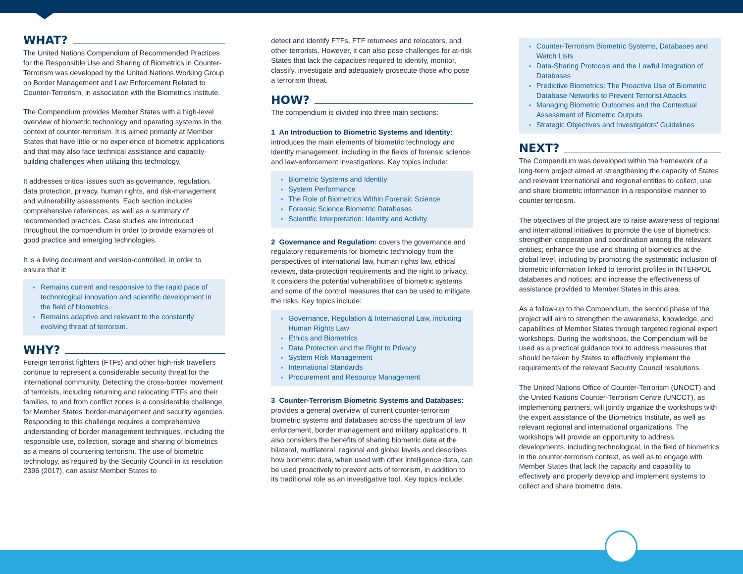WHAT?
The United Nations Compendium of Recommended Practices for the Responsible Use and Sharing of Biometrics in Counter-Terrorism was developed by the United Nations Working Group on Border Management and Law Enforcement Related to Counter-Terrorism, in association with the Biometrics Institute.
The Compendium provides Member States with a high-level overview of biometric technology and operating systems in the context of counter-terrorism. It is aimed primarily at Member States that have little or no experience of biometric applications and that may also face technical assistance and capacity-building challenges when utilizing this technology.
It addresses critical issues such as governance, regulation, data protection, privacy, human rights, and risk-management and vulnerability assessments. Each section includes comprehensive references, as well as a summary of recommended practices. Case studies are introduced throughout the compendium in order to provide examples of good practice and emerging technologies.
It is a living document and version-controlled, in order to ensure that it:
Remains current and responsive to the rapid pace of technological innovation and scientific development in the field of biometrics
Remains adaptive and relevant to the constantly evolving threat of terrorism.
WHY?
Foreign terrorist fighters (FTFs) and other high-risk travellers continue to represent a considerable security threat for the international community. Detecting the cross-border movement of terrorists, including returning and relocating FTFs and their families, to and from conflict zones is a considerable challenge for Member States' border-management and security agencies. Responding to this challenge requires a comprehensive understanding of border management techniques, including the responsible use, collection, storage and sharing of biometrics as a means of countering terrorism. The use of biometric technology, as required by the Security Council in its resolution 2396 (2017), can assist Member States to
detect and identify FTFs, FTF returnees and relocators, and other terrorists. However, it can also pose challenges for at-risk States that lack the capacities required to identify, monitor, classify, investigate and adequately prosecute those who pose a terrorism threat.
HOW?
The compendium is divided into three main sections:
1 An Introduction to Biometric Systems and Identity: introduces the main elements of biometric technology and identity management, including in the fields of forensic science and law-enforcement investigations. Key topics include:
Biometric Systems and Identity
System Performance
The Role of Biometrics Within Forensic Science
Forensic Science Biometric Databases
Scientific Interpretation: Identity and Activity
2 Governance and Regulation: covers the governance and regulatory requirements for biometric technology from the perspectives of international law, human rights law, ethical reviews, data-protection requirements and the right to privacy. It considers the potential vulnerabilities of biometric systems and some of the control measures that can be used to mitigate the risks. Key topics include:
Governance, Regulation & International Law, including Human Rights Law
Ethics and Biometrics
Data Protection and the Right to Privacy
System Risk Management
International Standards
Procurement and Resource Management
3 Counter-Terrorism Biometric Systems and Databases: provides a general overview of current counter-terrorism biometric systems and databases across the spectrum of law enforcement, border management and military applications. It also considers the benefits of sharing biometric data at the bilateral, multilateral, regional and global levels and describes how biometric data, when used with other intelligence data, can be used proactively to prevent acts of terrorism, in addition to its traditional role as an investigative tool. Key topics include:
Counter-Terrorism Biometric Systems, Databases and Watch Lists
Data-Sharing Protocols and the Lawful Integration of Databases
Predictive Biometrics: The Proactive Use of Biometric Database Networks to Prevent Terrorist Attacks
Managing Biometric Outcomes and the Contextual Assessment of Biometric Outputs
Strategic Objectives and Investigators' Guidelines
NEXT?
The Compendium was developed within the framework of a long-term project aimed at strengthening the capacity of States and relevant international and regional entities to collect, use and share biometric information in a responsible manner to counter terrorism.
The objectives of the project are to raise awareness of regional and international initiatives to promote the use of biometrics; strengthen cooperation and coordination among the relevant entities; enhance the use and sharing of biometrics at the global level, including by promoting the systematic inclusion of biometric information linked to terrorist profiles in INTERPOL databases and notices; and increase the effectiveness of assistance provided to Member States in this area.
As a follow-up to the Compendium, the second phase of the project will aim to strengthen the awareness, knowledge, and capabilities of Member States through targeted regional expert workshops. During the workshops, the Compendium will be used as a practical guidance tool to address measures that should be taken by States to effectively implement the requirements of the relevant Security Council resolutions.
The United Nations Office of Counter-Terrorism (UNOCT) and the United Nations Counter-Terrorism Centre (UNCCT), as implementing partners, will jointly organize the workshops with the expert assistance of the Biometrics Institute, as well as relevant regional and international organizations. The workshops will provide an opportunity to address developments, including technological, in the field of biometrics in the counter-terrorism context, as well as to engage with Member States that lack the capacity and capability to effectively and properly develop and implement systems to collect and share biometric data.